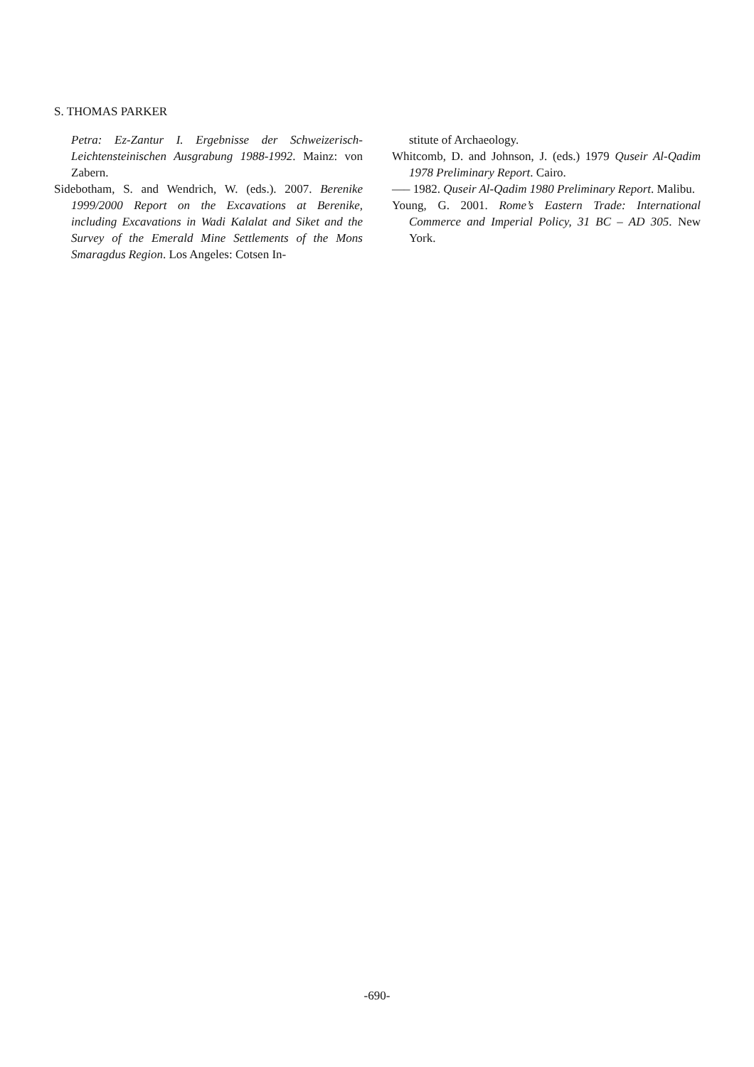S. THOMAS PARKER
Petra: Ez-Zantur I. Ergebnisse der Schweizerisch-Leichtensteinischen Ausgrabung 1988-1992. Mainz: von Zabern.
Sidebotham, S. and Wendrich, W. (eds.). 2007. Berenike 1999/2000 Report on the Excavations at Berenike, including Excavations in Wadi Kalalat and Siket and the Survey of the Emerald Mine Settlements of the Mons Smaragdus Region. Los Angeles: Cotsen In-
stitute of Archaeology.
Whitcomb, D. and Johnson, J. (eds.) 1979 Quseir Al-Qadim 1978 Preliminary Report. Cairo.
—– 1982. Quseir Al-Qadim 1980 Preliminary Report. Malibu.
Young, G. 2001. Rome’s Eastern Trade: International Commerce and Imperial Policy, 31 BC – AD 305. New York.
-690-